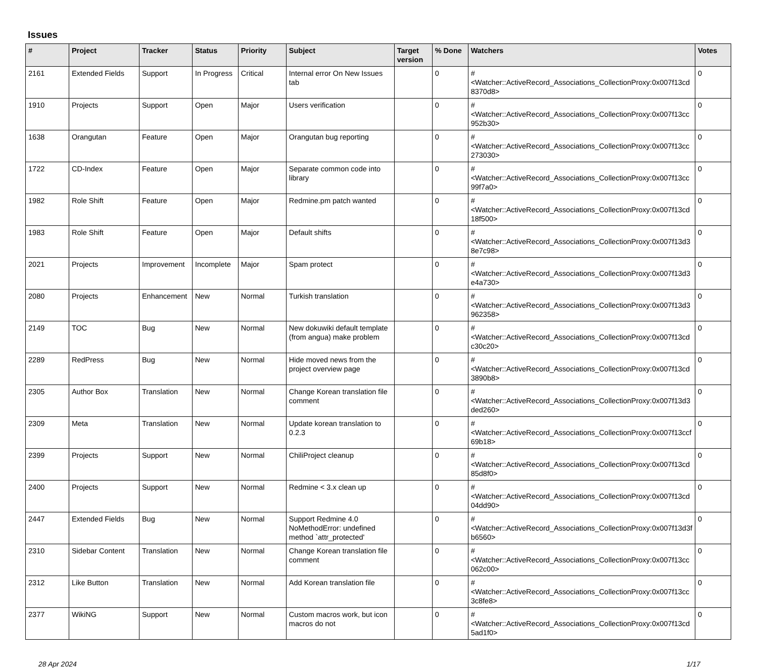Issues
| # | Project | Tracker | Status | Priority | Subject | Target version | % Done | Watchers | Votes |
| --- | --- | --- | --- | --- | --- | --- | --- | --- | --- |
| 2161 | Extended Fields | Support | In Progress | Critical | Internal error On New Issues tab | | 0 | #<Watcher::ActiveRecord_Associations_CollectionProxy:0x007f13cd 8370d8> | 0 |
| 1910 | Projects | Support | Open | Major | Users verification | | 0 | #<Watcher::ActiveRecord_Associations_CollectionProxy:0x007f13cc 952b30> | 0 |
| 1638 | Orangutan | Feature | Open | Major | Orangutan bug reporting | | 0 | #<Watcher::ActiveRecord_Associations_CollectionProxy:0x007f13cc 273030> | 0 |
| 1722 | CD-Index | Feature | Open | Major | Separate common code into library | | 0 | #<Watcher::ActiveRecord_Associations_CollectionProxy:0x007f13cc 99f7a0> | 0 |
| 1982 | Role Shift | Feature | Open | Major | Redmine.pm patch wanted | | 0 | #<Watcher::ActiveRecord_Associations_CollectionProxy:0x007f13cd 18f500> | 0 |
| 1983 | Role Shift | Feature | Open | Major | Default shifts | | 0 | #<Watcher::ActiveRecord_Associations_CollectionProxy:0x007f13d3 8e7c98> | 0 |
| 2021 | Projects | Improvement | Incomplete | Major | Spam protect | | 0 | #<Watcher::ActiveRecord_Associations_CollectionProxy:0x007f13d3 e4a730> | 0 |
| 2080 | Projects | Enhancement | New | Normal | Turkish translation | | 0 | #<Watcher::ActiveRecord_Associations_CollectionProxy:0x007f13d3 962358> | 0 |
| 2149 | TOC | Bug | New | Normal | New dokuwiki default template (from angua) make problem | | 0 | #<Watcher::ActiveRecord_Associations_CollectionProxy:0x007f13cd c30c20> | 0 |
| 2289 | RedPress | Bug | New | Normal | Hide moved news from the project overview page | | 0 | #<Watcher::ActiveRecord_Associations_CollectionProxy:0x007f13cd 3890b8> | 0 |
| 2305 | Author Box | Translation | New | Normal | Change Korean translation file comment | | 0 | #<Watcher::ActiveRecord_Associations_CollectionProxy:0x007f13d3 ded260> | 0 |
| 2309 | Meta | Translation | New | Normal | Update korean translation to 0.2.3 | | 0 | #<Watcher::ActiveRecord_Associations_CollectionProxy:0x007f13ccf 69b18> | 0 |
| 2399 | Projects | Support | New | Normal | ChiliProject cleanup | | 0 | #<Watcher::ActiveRecord_Associations_CollectionProxy:0x007f13cd 85d8f0> | 0 |
| 2400 | Projects | Support | New | Normal | Redmine < 3.x clean up | | 0 | #<Watcher::ActiveRecord_Associations_CollectionProxy:0x007f13cd 04dd90> | 0 |
| 2447 | Extended Fields | Bug | New | Normal | Support Redmine 4.0 NoMethodError: undefined method `attr_protected' | | 0 | #<Watcher::ActiveRecord_Associations_CollectionProxy:0x007f13d3f b6560> | 0 |
| 2310 | Sidebar Content | Translation | New | Normal | Change Korean translation file comment | | 0 | #<Watcher::ActiveRecord_Associations_CollectionProxy:0x007f13cc 062c00> | 0 |
| 2312 | Like Button | Translation | New | Normal | Add Korean translation file | | 0 | #<Watcher::ActiveRecord_Associations_CollectionProxy:0x007f13cc 3c8fe8> | 0 |
| 2377 | WikiNG | Support | New | Normal | Custom macros work, but icon macros do not | | 0 | #<Watcher::ActiveRecord_Associations_CollectionProxy:0x007f13cd 5ad1f0> | 0 |
28 Apr 2024 1/17